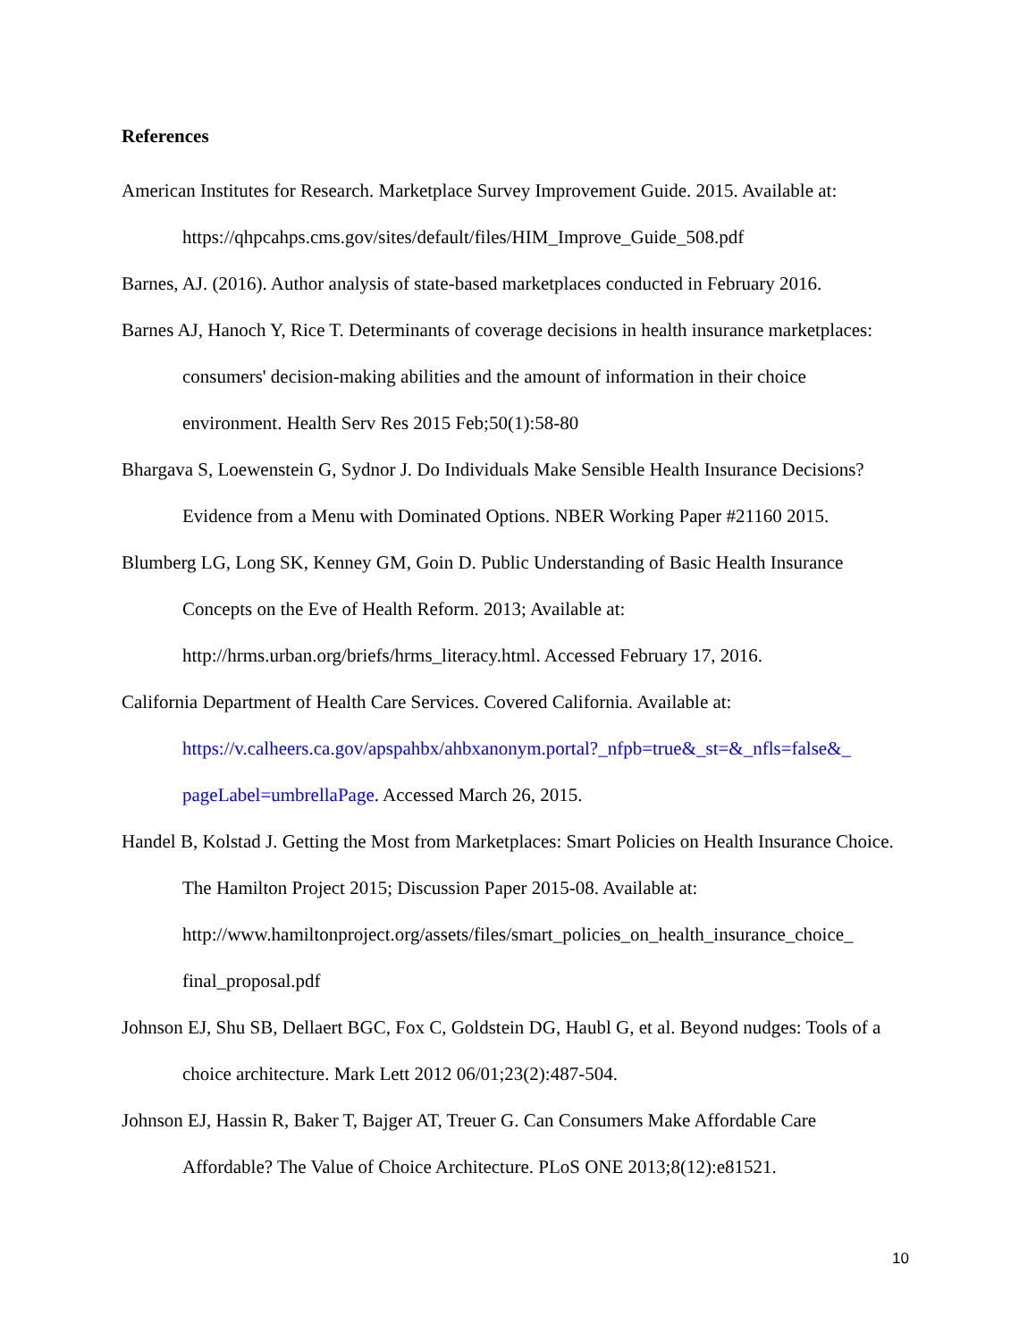References
American Institutes for Research. Marketplace Survey Improvement Guide. 2015. Available at: https://qhpcahps.cms.gov/sites/default/files/HIM_Improve_Guide_508.pdf
Barnes, AJ. (2016). Author analysis of state-based marketplaces conducted in February 2016.
Barnes AJ, Hanoch Y, Rice T. Determinants of coverage decisions in health insurance marketplaces: consumers' decision-making abilities and the amount of information in their choice environment. Health Serv Res 2015 Feb;50(1):58-80
Bhargava S, Loewenstein G, Sydnor J. Do Individuals Make Sensible Health Insurance Decisions? Evidence from a Menu with Dominated Options. NBER Working Paper #21160 2015.
Blumberg LG, Long SK, Kenney GM, Goin D. Public Understanding of Basic Health Insurance Concepts on the Eve of Health Reform. 2013; Available at: http://hrms.urban.org/briefs/hrms_literacy.html. Accessed February 17, 2016.
California Department of Health Care Services. Covered California. Available at: https://v.calheers.ca.gov/apspahbx/ahbxanonym.portal?_nfpb=true&_st=&_nfls=false&_ pageLabel=umbrellaPage. Accessed March 26, 2015.
Handel B, Kolstad J. Getting the Most from Marketplaces: Smart Policies on Health Insurance Choice. The Hamilton Project 2015; Discussion Paper 2015-08. Available at: http://www.hamiltonproject.org/assets/files/smart_policies_on_health_insurance_choice_ final_proposal.pdf
Johnson EJ, Shu SB, Dellaert BGC, Fox C, Goldstein DG, Haubl G, et al. Beyond nudges: Tools of a choice architecture. Mark Lett 2012 06/01;23(2):487-504.
Johnson EJ, Hassin R, Baker T, Bajger AT, Treuer G. Can Consumers Make Affordable Care Affordable? The Value of Choice Architecture. PLoS ONE 2013;8(12):e81521.
10